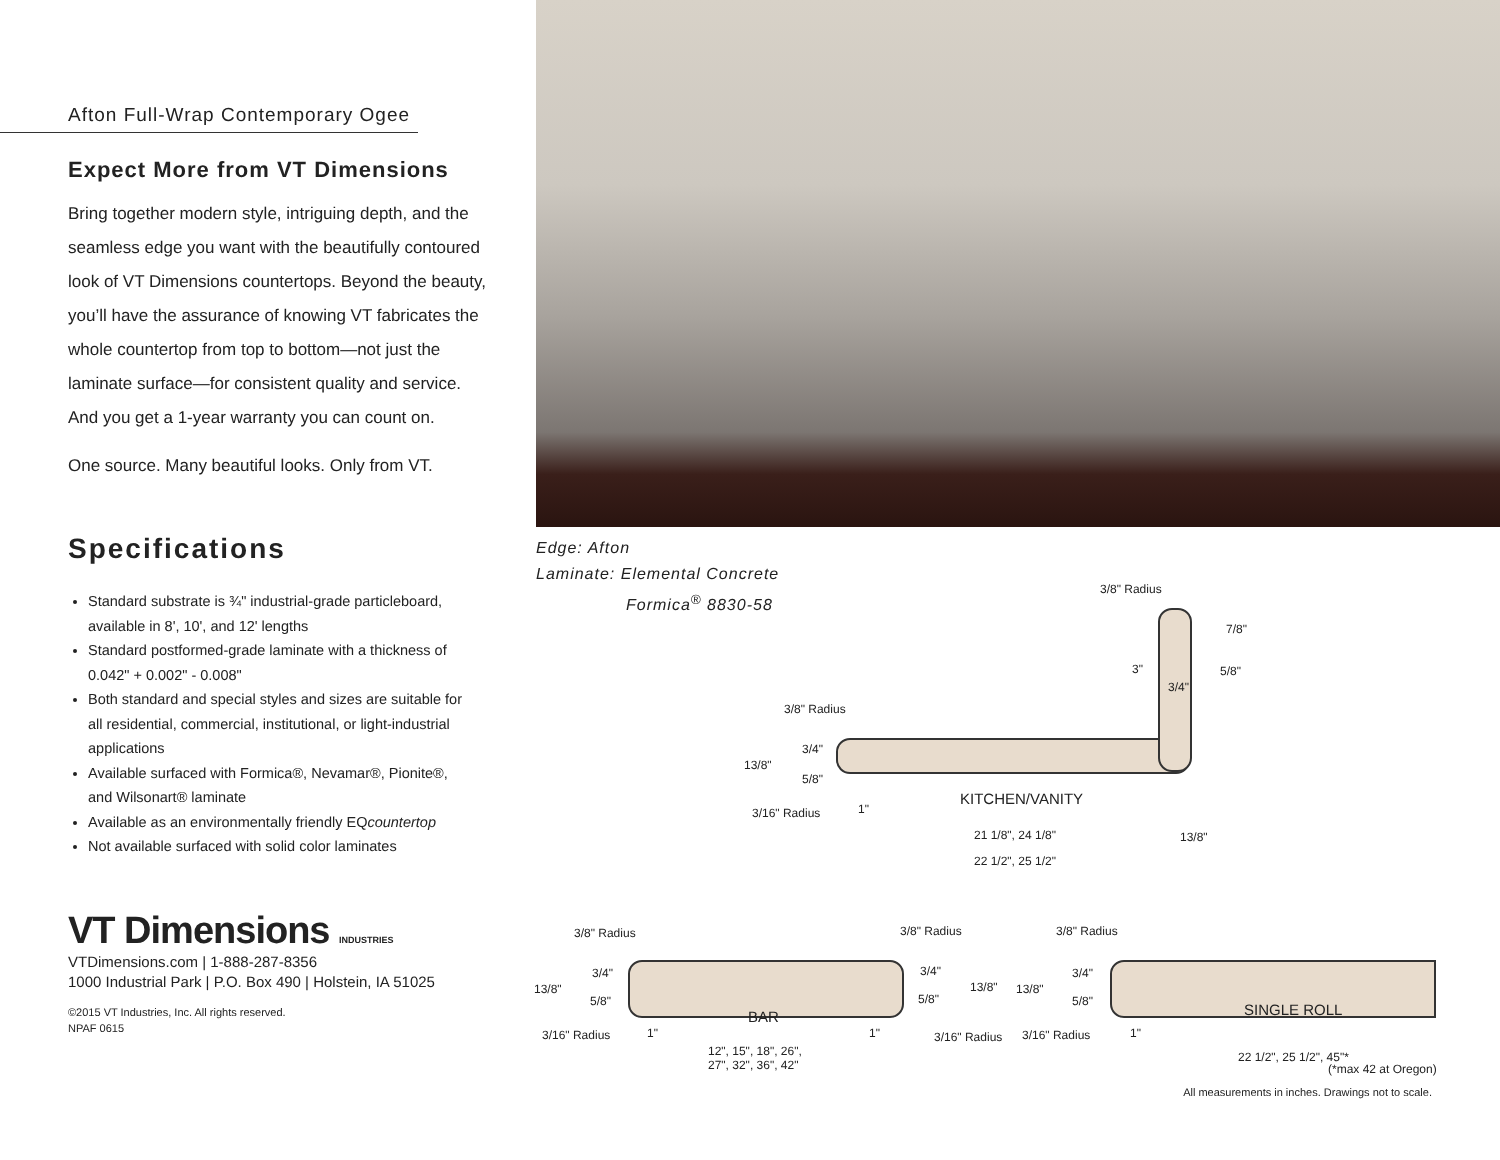Afton Full-Wrap Contemporary Ogee
Expect More from VT Dimensions
Bring together modern style, intriguing depth, and the seamless edge you want with the beautifully contoured look of VT Dimensions countertops. Beyond the beauty, you’ll have the assurance of knowing VT fabricates the whole countertop from top to bottom—not just the laminate surface—for consistent quality and service. And you get a 1-year warranty you can count on.
One source. Many beautiful looks. Only from VT.
Specifications
Standard substrate is ¾" industrial-grade particleboard, available in 8', 10', and 12' lengths
Standard postformed-grade laminate with a thickness of 0.042" + 0.002" - 0.008"
Both standard and special styles and sizes are suitable for all residential, commercial, institutional, or light-industrial applications
Available surfaced with Formica®, Nevamar®, Pionite®, and Wilsonart® laminate
Available as an environmentally friendly EQcountertop
Not available surfaced with solid color laminates
VT Dimensions INDUSTRIES
VTDimensions.com | 1-888-287-8356
1000 Industrial Park | P.O. Box 490 | Holstein, IA 51025
©2015 VT Industries, Inc. All rights reserved.
NPAF 0615
Edge: Afton
Laminate: Elemental Concrete
Formica<sup>®</sup> 8830-58
3/8" Radius
7/8"
3" 5/8"
3/4"
3/8" Radius
3/4"
13/8"
5/8"
3/16" Radius 1"
KITCHEN/VANITY
21 1/8", 24 1/8" 13/8"
22 1/2", 25 1/2"
3/8" Radius 3/8" Radius
3/4" 3/4"
13/8" 13/8"
5/8" 5/8"
BAR
3/16" Radius 1" 1" 3/16" Radius
12", 15", 18", 26",
27", 32", 36", 42"
3/8" Radius
3/4"
13/8"
5/8" SINGLE ROLL
3/16" Radius 1"
22 1/2", 25 1/2", 45"*
(*max 42 at Oregon)
All measurements in inches. Drawings not to scale.